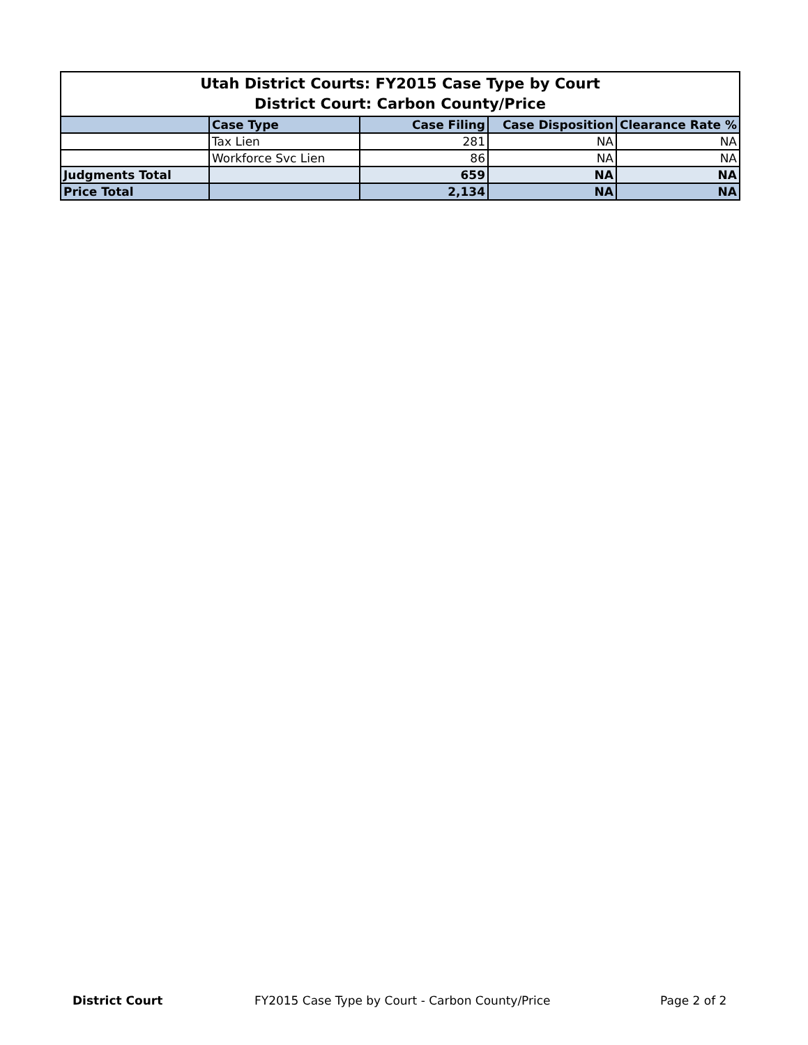| Utah District Courts: FY2015 Case Type by Court District Court: Carbon County/Price | | | | |
| | Case Type | Case Filing | Case Disposition | Clearance Rate % |
| | Tax Lien | 281 | NA | NA |
| | Workforce Svc Lien | 86 | NA | NA |
| Judgments Total | | 659 | NA | NA |
| Price Total | | 2,134 | NA | NA |
District Court FY2015 Case Type by Court - Carbon County/Price Page 2 of 2